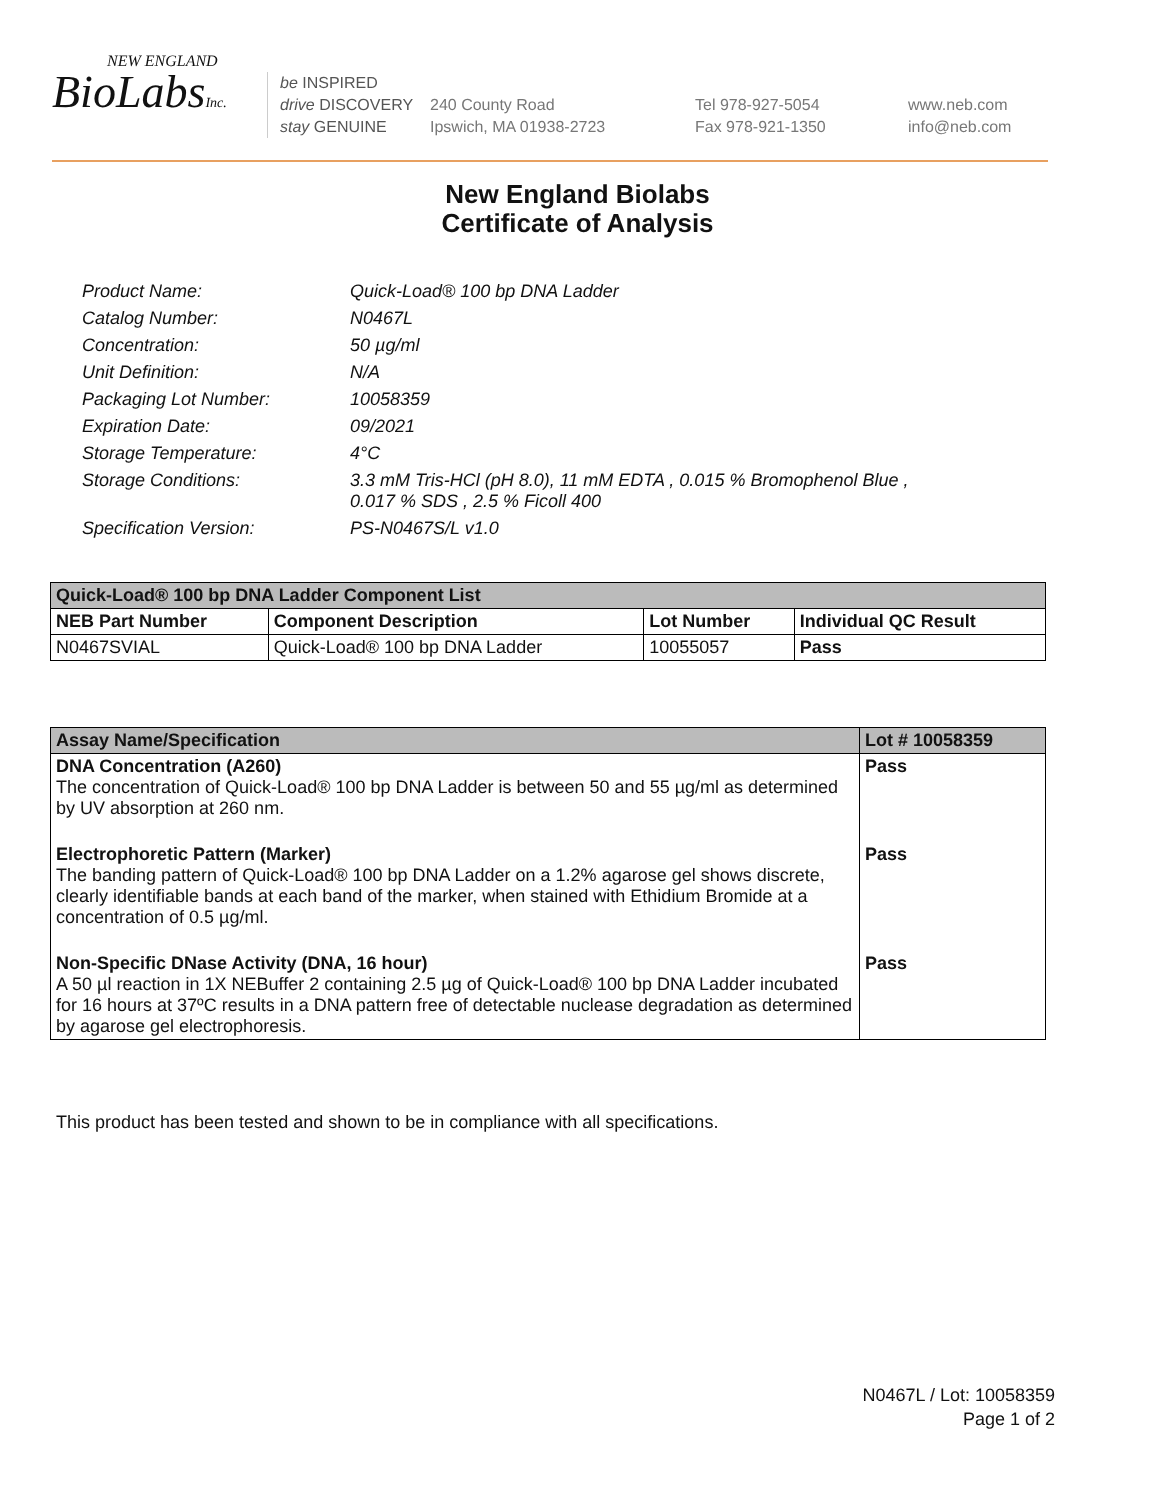NEW ENGLAND
BioLabsInc.
be INSPIRED
drive DISCOVERY
stay GENUINE
240 County Road
Ipswich, MA 01938-2723
Tel 978-927-5054
Fax 978-921-1350
www.neb.com
info@neb.com
New England Biolabs
Certificate of Analysis
| Product Name: | Quick-Load® 100 bp DNA Ladder |
| Catalog Number: | N0467L |
| Concentration: | 50 µg/ml |
| Unit Definition: | N/A |
| Packaging Lot Number: | 10058359 |
| Expiration Date: | 09/2021 |
| Storage Temperature: | 4°C |
| Storage Conditions: | 3.3 mM Tris-HCl (pH 8.0), 11 mM EDTA , 0.015 % Bromophenol Blue , 0.017 % SDS , 2.5 % Ficoll 400 |
| Specification Version: | PS-N0467S/L v1.0 |
| Quick-Load® 100 bp DNA Ladder Component List | | | |
| --- | --- | --- | --- |
| NEB Part Number | Component Description | Lot Number | Individual QC Result |
| N0467SVIAL | Quick-Load® 100 bp DNA Ladder | 10055057 | Pass |
| Assay Name/Specification | Lot # 10058359 |
| --- | --- |
| DNA Concentration (A260) The concentration of Quick-Load® 100 bp DNA Ladder is between 50 and 55 µg/ml as determined by UV absorption at 260 nm. | Pass |
| Electrophoretic Pattern (Marker) The banding pattern of Quick-Load® 100 bp DNA Ladder on a 1.2% agarose gel shows discrete, clearly identifiable bands at each band of the marker, when stained with Ethidium Bromide at a concentration of 0.5 µg/ml. | Pass |
| Non-Specific DNase Activity (DNA, 16 hour) A 50 µl reaction in 1X NEBuffer 2 containing 2.5 µg of Quick-Load® 100 bp DNA Ladder incubated for 16 hours at 37ºC results in a DNA pattern free of detectable nuclease degradation as determined by agarose gel electrophoresis. | Pass |
This product has been tested and shown to be in compliance with all specifications.
N0467L / Lot: 10058359
Page 1 of 2